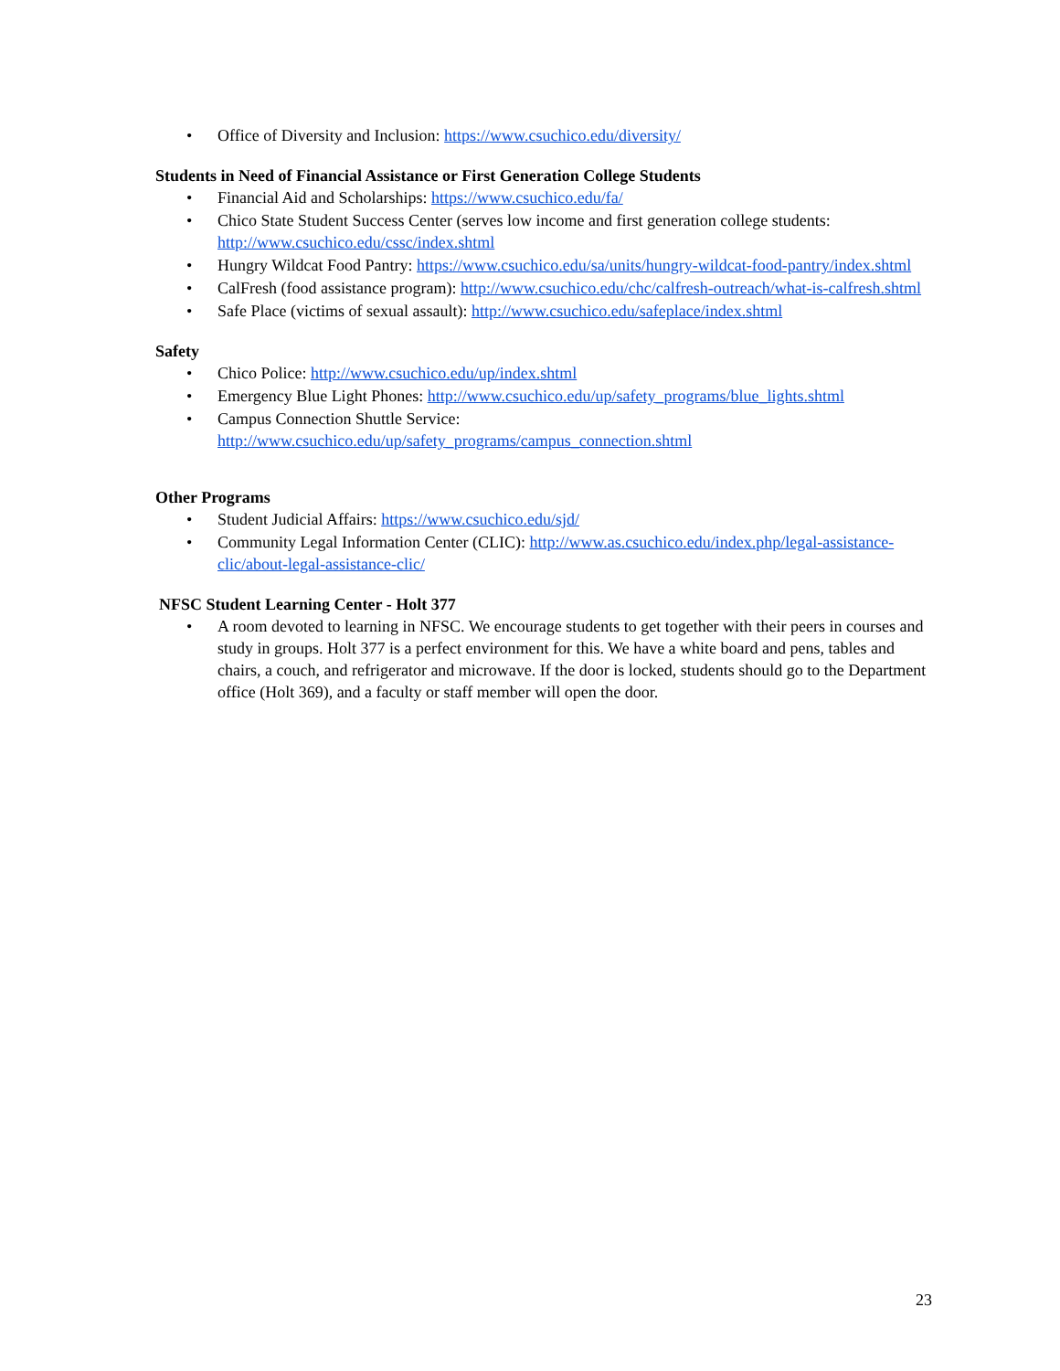• Office of Diversity and Inclusion: https://www.csuchico.edu/diversity/
Students in Need of Financial Assistance or First Generation College Students
• Financial Aid and Scholarships: https://www.csuchico.edu/fa/
• Chico State Student Success Center (serves low income and first generation college students: http://www.csuchico.edu/cssc/index.shtml
• Hungry Wildcat Food Pantry: https://www.csuchico.edu/sa/units/hungry-wildcat-food-pantry/index.shtml
• CalFresh (food assistance program): http://www.csuchico.edu/chc/calfresh-outreach/what-is-calfresh.shtml
• Safe Place (victims of sexual assault): http://www.csuchico.edu/safeplace/index.shtml
Safety
• Chico Police: http://www.csuchico.edu/up/index.shtml
• Emergency Blue Light Phones: http://www.csuchico.edu/up/safety_programs/blue_lights.shtml
• Campus Connection Shuttle Service:
http://www.csuchico.edu/up/safety_programs/campus_connection.shtml
Other Programs
• Student Judicial Affairs: https://www.csuchico.edu/sjd/
• Community Legal Information Center (CLIC): http://www.as.csuchico.edu/index.php/legal-assistance-clic/about-legal-assistance-clic/
NFSC Student Learning Center - Holt 377
• A room devoted to learning in NFSC. We encourage students to get together with their peers in courses and study in groups. Holt 377 is a perfect environment for this. We have a white board and pens, tables and chairs, a couch, and refrigerator and microwave. If the door is locked, students should go to the Department office (Holt 369), and a faculty or staff member will open the door.
23